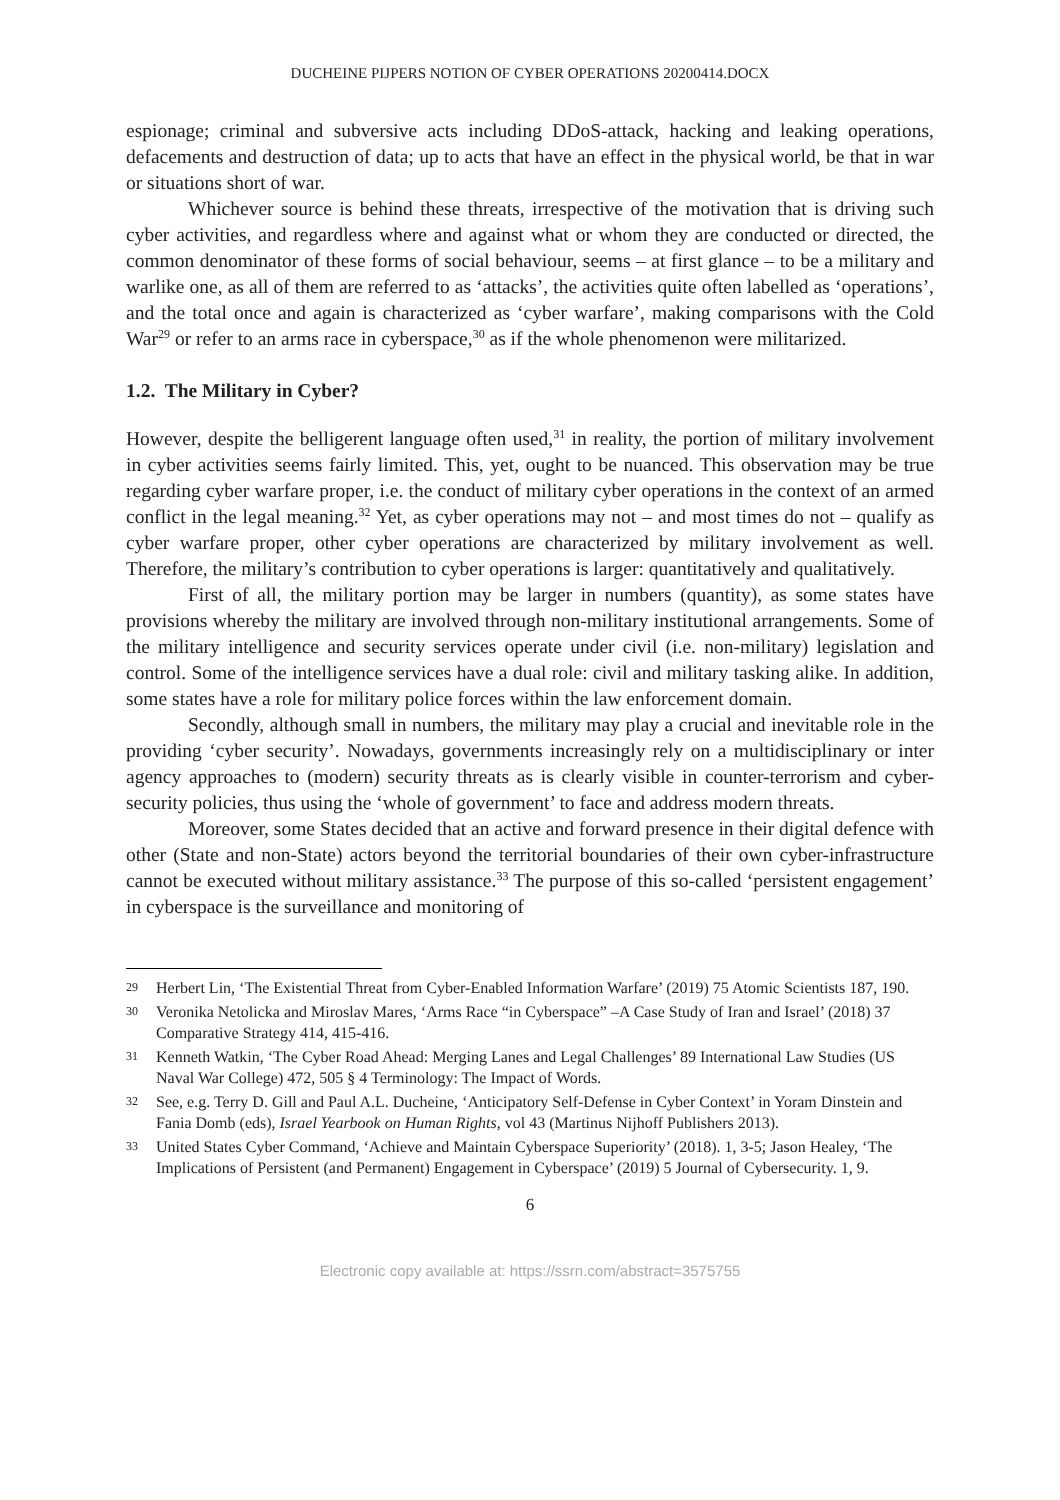DUCHEINE PIJPERS NOTION OF CYBER OPERATIONS 20200414.DOCX
espionage; criminal and subversive acts including DDoS-attack, hacking and leaking operations, defacements and destruction of data; up to acts that have an effect in the physical world, be that in war or situations short of war.
Whichever source is behind these threats, irrespective of the motivation that is driving such cyber activities, and regardless where and against what or whom they are conducted or directed, the common denominator of these forms of social behaviour, seems – at first glance – to be a military and warlike one, as all of them are referred to as ‘attacks’, the activities quite often labelled as ‘operations’, and the total once and again is characterized as ‘cyber warfare’, making comparisons with the Cold War<sup>29</sup> or refer to an arms race in cyberspace,<sup>30</sup> as if the whole phenomenon were militarized.
1.2. The Military in Cyber?
However, despite the belligerent language often used,<sup>31</sup> in reality, the portion of military involvement in cyber activities seems fairly limited. This, yet, ought to be nuanced. This observation may be true regarding cyber warfare proper, i.e. the conduct of military cyber operations in the context of an armed conflict in the legal meaning.<sup>32</sup> Yet, as cyber operations may not – and most times do not – qualify as cyber warfare proper, other cyber operations are characterized by military involvement as well. Therefore, the military’s contribution to cyber operations is larger: quantitatively and qualitatively.
First of all, the military portion may be larger in numbers (quantity), as some states have provisions whereby the military are involved through non-military institutional arrangements. Some of the military intelligence and security services operate under civil (i.e. non-military) legislation and control. Some of the intelligence services have a dual role: civil and military tasking alike. In addition, some states have a role for military police forces within the law enforcement domain.
Secondly, although small in numbers, the military may play a crucial and inevitable role in the providing ‘cyber security’. Nowadays, governments increasingly rely on a multidisciplinary or inter agency approaches to (modern) security threats as is clearly visible in counter-terrorism and cyber-security policies, thus using the ‘whole of government’ to face and address modern threats.
Moreover, some States decided that an active and forward presence in their digital defence with other (State and non-State) actors beyond the territorial boundaries of their own cyber-infrastructure cannot be executed without military assistance.<sup>33</sup> The purpose of this so-called ‘persistent engagement’ in cyberspace is the surveillance and monitoring of
29 Herbert Lin, ‘The Existential Threat from Cyber-Enabled Information Warfare’ (2019) 75 Atomic Scientists 187, 190.
30 Veronika Netolicka and Miroslav Mares, ‘Arms Race “in Cyberspace” –A Case Study of Iran and Israel’ (2018) 37 Comparative Strategy 414, 415-416.
31 Kenneth Watkin, ‘The Cyber Road Ahead: Merging Lanes and Legal Challenges’ 89 International Law Studies (US Naval War College) 472, 505 § 4 Terminology: The Impact of Words.
32 See, e.g. Terry D. Gill and Paul A.L. Ducheine, ‘Anticipatory Self-Defense in Cyber Context’ in Yoram Dinstein and Fania Domb (eds), Israel Yearbook on Human Rights, vol 43 (Martinus Nijhoff Publishers 2013).
33 United States Cyber Command, ‘Achieve and Maintain Cyberspace Superiority’ (2018). 1, 3-5; Jason Healey, ‘The Implications of Persistent (and Permanent) Engagement in Cyberspace’ (2019) 5 Journal of Cybersecurity. 1, 9.
6
Electronic copy available at: https://ssrn.com/abstract=3575755